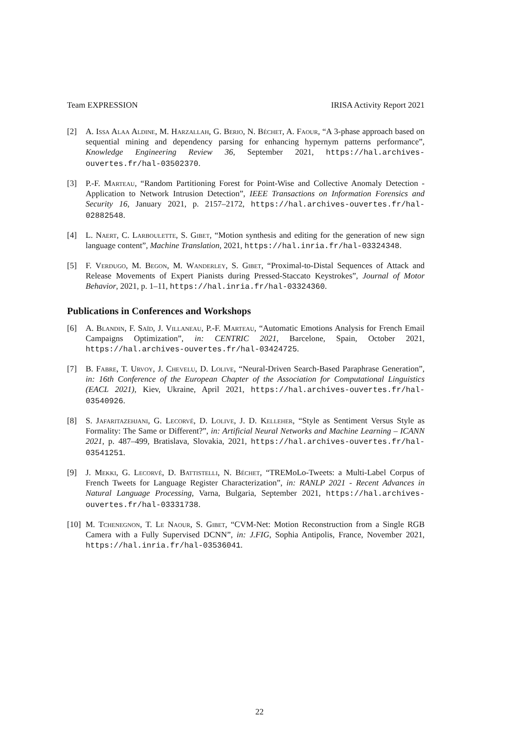Team EXPRESSION IRISA Activity Report 2021
[2] A. Issa Alaa Aldine, M. Harzallah, G. Berio, N. Béchet, A. Faour, “A 3-phase approach based on sequential mining and dependency parsing for enhancing hypernym patterns performance”, Knowledge Engineering Review 36, September 2021, https://hal.archives-ouvertes.fr/hal-03502370.
[3] P.-F. Marteau, “Random Partitioning Forest for Point-Wise and Collective Anomaly Detection - Application to Network Intrusion Detection”, IEEE Transactions on Information Forensics and Security 16, January 2021, p. 2157–2172, https://hal.archives-ouvertes.fr/hal-02882548.
[4] L. Naert, C. Larboulette, S. Gibet, “Motion synthesis and editing for the generation of new sign language content”, Machine Translation, 2021, https://hal.inria.fr/hal-03324348.
[5] F. Verdugo, M. Begon, M. Wanderley, S. Gibet, “Proximal-to-Distal Sequences of Attack and Release Movements of Expert Pianists during Pressed-Staccato Keystrokes”, Journal of Motor Behavior, 2021, p. 1–11, https://hal.inria.fr/hal-03324360.
Publications in Conferences and Workshops
[6] A. Blandin, F. Saïd, J. Villaneau, P.-F. Marteau, “Automatic Emotions Analysis for French Email Campaigns Optimization”, in: CENTRIC 2021, Barcelone, Spain, October 2021, https://hal.archives-ouvertes.fr/hal-03424725.
[7] B. Fabre, T. Urvoy, J. Chevelu, D. Lolive, “Neural-Driven Search-Based Paraphrase Generation”, in: 16th Conference of the European Chapter of the Association for Computational Linguistics (EACL 2021), Kiev, Ukraine, April 2021, https://hal.archives-ouvertes.fr/hal-03540926.
[8] S. Jafaritazehjani, G. Lecorvé, D. Lolive, J. D. Kelleher, “Style as Sentiment Versus Style as Formality: The Same or Different?”, in: Artificial Neural Networks and Machine Learning – ICANN 2021, p. 487–499, Bratislava, Slovakia, 2021, https://hal.archives-ouvertes.fr/hal-03541251.
[9] J. Mekki, G. Lecorvé, D. Battistelli, N. Béchet, “TREMoLo-Tweets: a Multi-Label Corpus of French Tweets for Language Register Characterization”, in: RANLP 2021 - Recent Advances in Natural Language Processing, Varna, Bulgaria, September 2021, https://hal.archives-ouvertes.fr/hal-03331738.
[10] M. Tchenegnon, T. Le Naour, S. Gibet, “CVM-Net: Motion Reconstruction from a Single RGB Camera with a Fully Supervised DCNN”, in: J.FIG, Sophia Antipolis, France, November 2021, https://hal.inria.fr/hal-03536041.
22